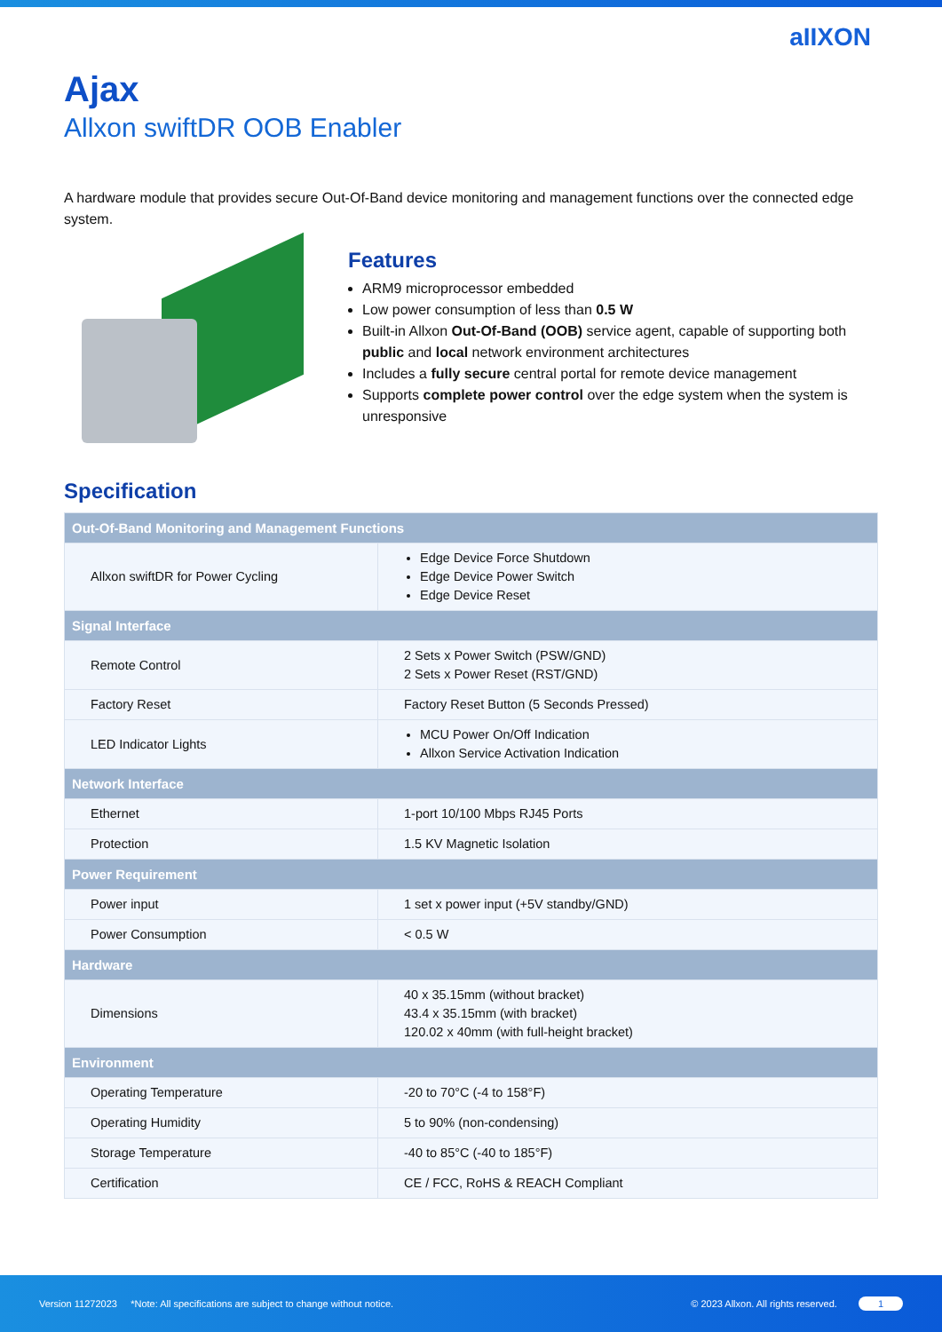aIIXON
Ajax
Allxon swiftDR OOB Enabler
A hardware module that provides secure Out-Of-Band device monitoring and management functions over the connected edge system.
Features
ARM9 microprocessor embedded
Low power consumption of less than 0.5 W
Built-in Allxon Out-Of-Band (OOB) service agent, capable of supporting both public and local network environment architectures
Includes a fully secure central portal for remote device management
Supports complete power control over the edge system when the system is unresponsive
Specification
| Out-Of-Band Monitoring and Management Functions | |
| --- | --- |
| Allxon swiftDR for Power Cycling | Edge Device Force Shutdown Edge Device Power Switch Edge Device Reset |
| Signal Interface | |
| Remote Control | 2 Sets x Power Switch (PSW/GND) 2 Sets x Power Reset (RST/GND) |
| Factory Reset | Factory Reset Button (5 Seconds Pressed) |
| LED Indicator Lights | MCU Power On/Off Indication Allxon Service Activation Indication |
| Network Interface | |
| Ethernet | 1-port 10/100 Mbps RJ45 Ports |
| Protection | 1.5 KV Magnetic Isolation |
| Power Requirement | |
| Power input | 1 set x power input (+5V standby/GND) |
| Power Consumption | < 0.5 W |
| Hardware | |
| Dimensions | 40 x 35.15mm (without bracket) 43.4 x 35.15mm (with bracket) 120.02 x 40mm (with full-height bracket) |
| Environment | |
| Operating Temperature | -20 to 70°C (-4 to 158°F) |
| Operating Humidity | 5 to 90% (non-condensing) |
| Storage Temperature | -40 to 85°C (-40 to 185°F) |
| Certification | CE / FCC, RoHS & REACH Compliant |
Version 11272023 *Note: All specifications are subject to change without notice. © 2023 Allxon. All rights reserved. 1